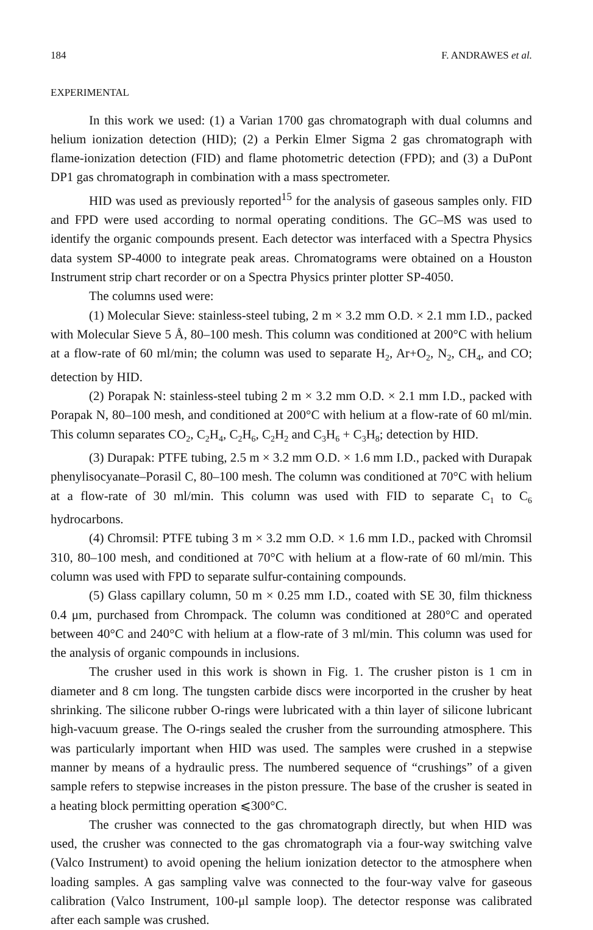184 F. ANDRAWES et al.
EXPERIMENTAL
In this work we used: (1) a Varian 1700 gas chromatograph with dual columns and helium ionization detection (HID); (2) a Perkin Elmer Sigma 2 gas chromatograph with flame-ionization detection (FID) and flame photometric detection (FPD); and (3) a DuPont DP1 gas chromatograph in combination with a mass spectrometer.
HID was used as previously reported<sup>15</sup> for the analysis of gaseous samples only. FID and FPD were used according to normal operating conditions. The GC–MS was used to identify the organic compounds present. Each detector was interfaced with a Spectra Physics data system SP-4000 to integrate peak areas. Chromatograms were obtained on a Houston Instrument strip chart recorder or on a Spectra Physics printer plotter SP-4050.
The columns used were:
(1) Molecular Sieve: stainless-steel tubing, 2 m × 3.2 mm O.D. × 2.1 mm I.D., packed with Molecular Sieve 5 Å, 80–100 mesh. This column was conditioned at 200°C with helium at a flow-rate of 60 ml/min; the column was used to separate H<sub>2</sub>, Ar+O<sub>2</sub>, N<sub>2</sub>, CH<sub>4</sub>, and CO; detection by HID.
(2) Porapak N: stainless-steel tubing 2 m × 3.2 mm O.D. × 2.1 mm I.D., packed with Porapak N, 80–100 mesh, and conditioned at 200°C with helium at a flow-rate of 60 ml/min. This column separates CO<sub>2</sub>, C<sub>2</sub>H<sub>4</sub>, C<sub>2</sub>H<sub>6</sub>, C<sub>2</sub>H<sub>2</sub> and C<sub>3</sub>H<sub>6</sub> + C<sub>3</sub>H<sub>8</sub>; detection by HID.
(3) Durapak: PTFE tubing, 2.5 m × 3.2 mm O.D. × 1.6 mm I.D., packed with Durapak phenylisocyanate–Porasil C, 80–100 mesh. The column was conditioned at 70°C with helium at a flow-rate of 30 ml/min. This column was used with FID to separate C<sub>1</sub> to C<sub>6</sub> hydrocarbons.
(4) Chromsil: PTFE tubing 3 m × 3.2 mm O.D. × 1.6 mm I.D., packed with Chromsil 310, 80–100 mesh, and conditioned at 70°C with helium at a flow-rate of 60 ml/min. This column was used with FPD to separate sulfur-containing compounds.
(5) Glass capillary column, 50 m × 0.25 mm I.D., coated with SE 30, film thickness 0.4 μm, purchased from Chrompack. The column was conditioned at 280°C and operated between 40°C and 240°C with helium at a flow-rate of 3 ml/min. This column was used for the analysis of organic compounds in inclusions.
The crusher used in this work is shown in Fig. 1. The crusher piston is 1 cm in diameter and 8 cm long. The tungsten carbide discs were incorported in the crusher by heat shrinking. The silicone rubber O-rings were lubricated with a thin layer of silicone lubricant high-vacuum grease. The O-rings sealed the crusher from the surrounding atmosphere. This was particularly important when HID was used. The samples were crushed in a stepwise manner by means of a hydraulic press. The numbered sequence of “crushings” of a given sample refers to stepwise increases in the piston pressure. The base of the crusher is seated in a heating block permitting operation ⩽300°C.
The crusher was connected to the gas chromatograph directly, but when HID was used, the crusher was connected to the gas chromatograph via a four-way switching valve (Valco Instrument) to avoid opening the helium ionization detector to the atmosphere when loading samples. A gas sampling valve was connected to the four-way valve for gaseous calibration (Valco Instrument, 100-μl sample loop). The detector response was calibrated after each sample was crushed.